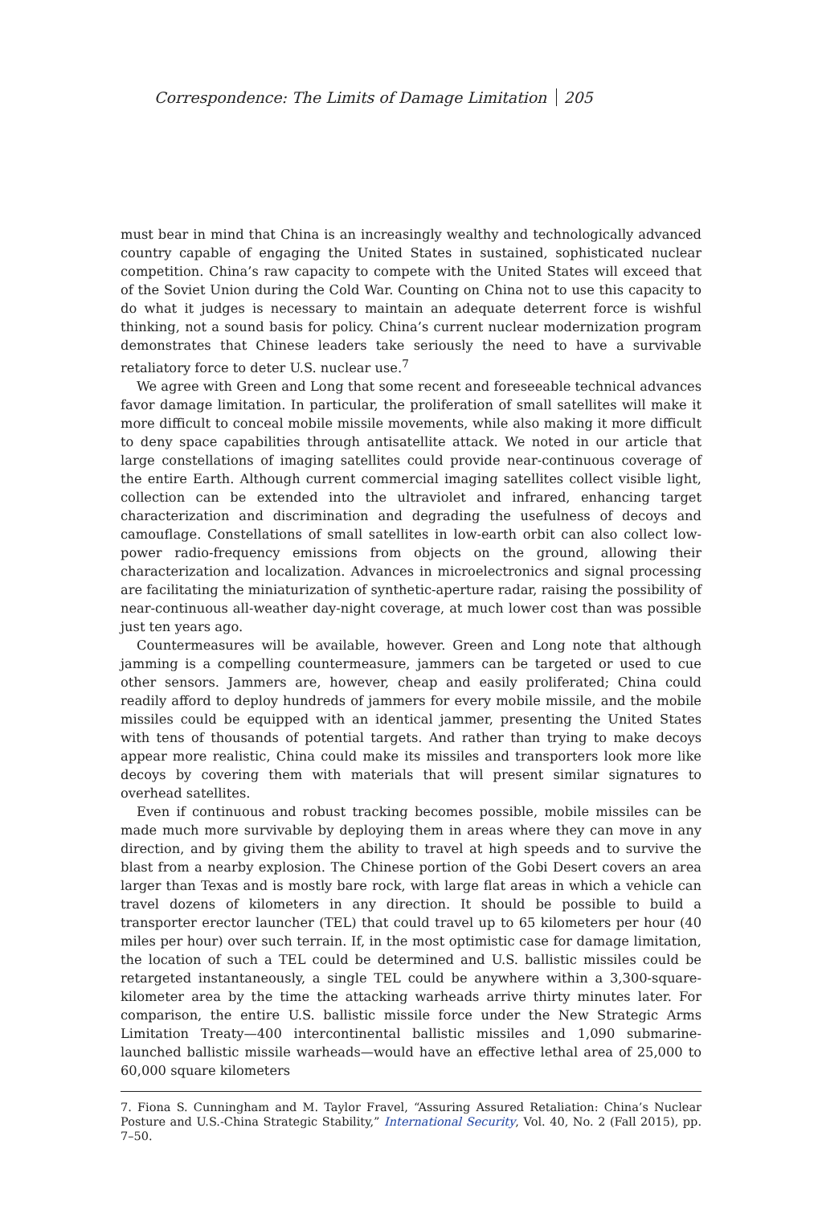Correspondence: The Limits of Damage Limitation 205
must bear in mind that China is an increasingly wealthy and technologically advanced country capable of engaging the United States in sustained, sophisticated nuclear competition. China’s raw capacity to compete with the United States will exceed that of the Soviet Union during the Cold War. Counting on China not to use this capacity to do what it judges is necessary to maintain an adequate deterrent force is wishful thinking, not a sound basis for policy. China’s current nuclear modernization program demonstrates that Chinese leaders take seriously the need to have a survivable retaliatory force to deter U.S. nuclear use.<sup>7</sup>
We agree with Green and Long that some recent and foreseeable technical advances favor damage limitation. In particular, the proliferation of small satellites will make it more difficult to conceal mobile missile movements, while also making it more difficult to deny space capabilities through antisatellite attack. We noted in our article that large constellations of imaging satellites could provide near-continuous coverage of the entire Earth. Although current commercial imaging satellites collect visible light, collection can be extended into the ultraviolet and infrared, enhancing target characterization and discrimination and degrading the usefulness of decoys and camouflage. Constellations of small satellites in low-earth orbit can also collect low-power radio-frequency emissions from objects on the ground, allowing their characterization and localization. Advances in microelectronics and signal processing are facilitating the miniaturization of synthetic-aperture radar, raising the possibility of near-continuous all-weather day-night coverage, at much lower cost than was possible just ten years ago.
Countermeasures will be available, however. Green and Long note that although jamming is a compelling countermeasure, jammers can be targeted or used to cue other sensors. Jammers are, however, cheap and easily proliferated; China could readily afford to deploy hundreds of jammers for every mobile missile, and the mobile missiles could be equipped with an identical jammer, presenting the United States with tens of thousands of potential targets. And rather than trying to make decoys appear more realistic, China could make its missiles and transporters look more like decoys by covering them with materials that will present similar signatures to overhead satellites.
Even if continuous and robust tracking becomes possible, mobile missiles can be made much more survivable by deploying them in areas where they can move in any direction, and by giving them the ability to travel at high speeds and to survive the blast from a nearby explosion. The Chinese portion of the Gobi Desert covers an area larger than Texas and is mostly bare rock, with large flat areas in which a vehicle can travel dozens of kilometers in any direction. It should be possible to build a transporter erector launcher (TEL) that could travel up to 65 kilometers per hour (40 miles per hour) over such terrain. If, in the most optimistic case for damage limitation, the location of such a TEL could be determined and U.S. ballistic missiles could be retargeted instantaneously, a single TEL could be anywhere within a 3,300-square-kilometer area by the time the attacking warheads arrive thirty minutes later. For comparison, the entire U.S. ballistic missile force under the New Strategic Arms Limitation Treaty—400 intercontinental ballistic missiles and 1,090 submarine-launched ballistic missile warheads—would have an effective lethal area of 25,000 to 60,000 square kilometers
7. Fiona S. Cunningham and M. Taylor Fravel, “Assuring Assured Retaliation: China’s Nuclear Posture and U.S.-China Strategic Stability,” International Security, Vol. 40, No. 2 (Fall 2015), pp. 7–50.